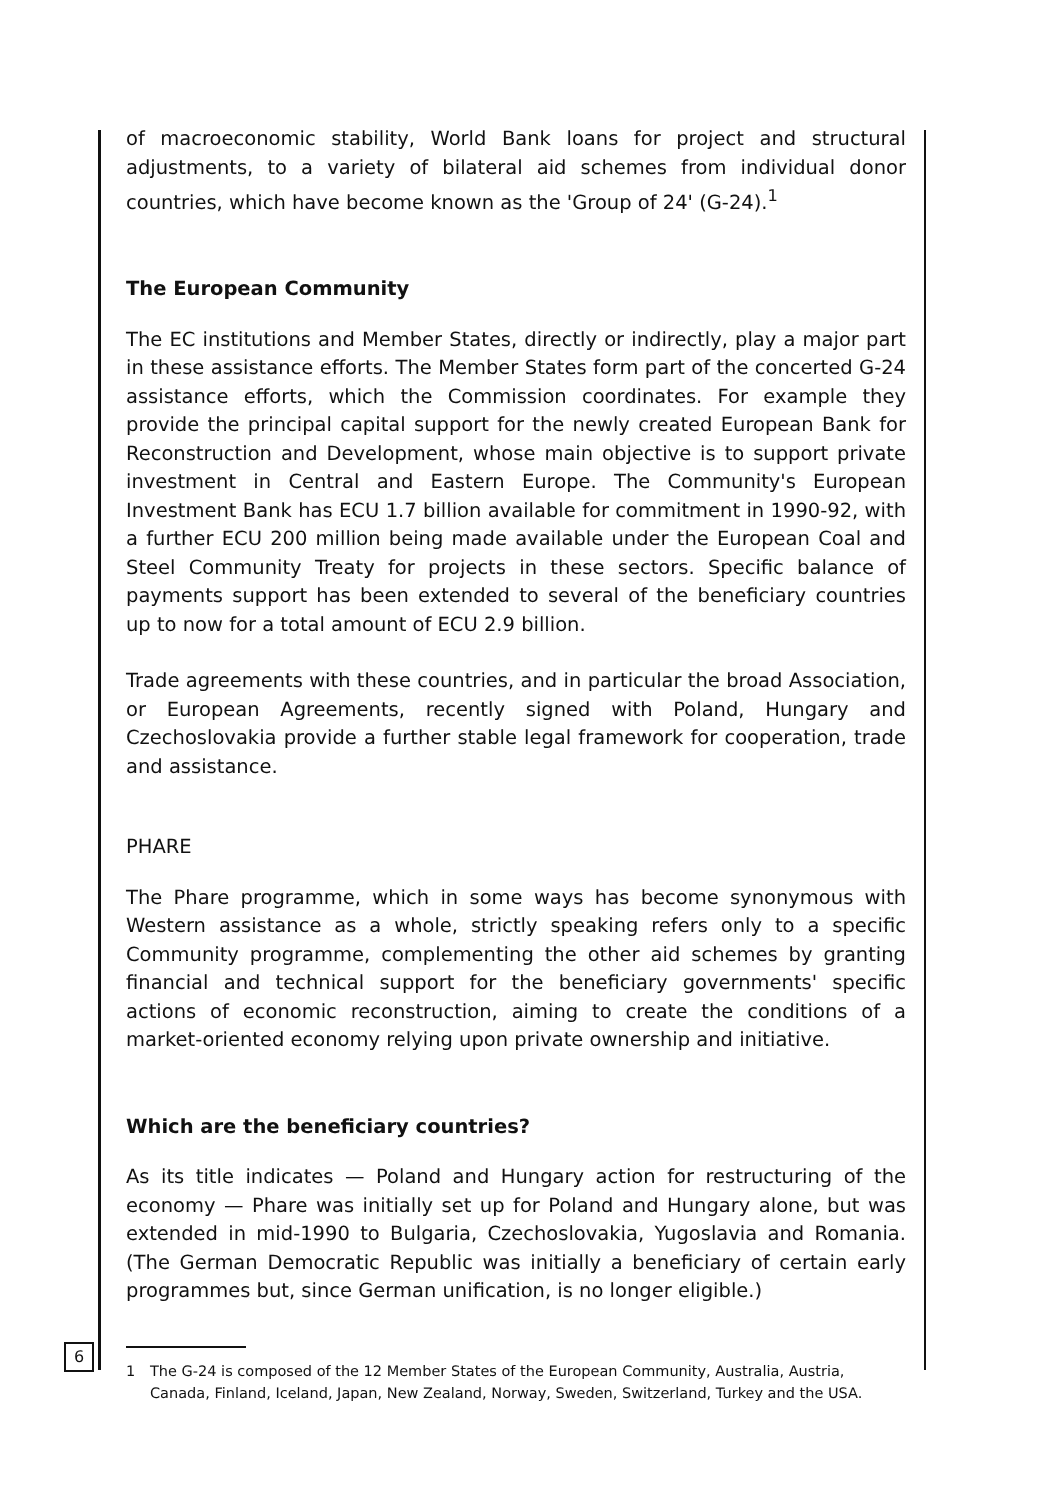of macroeconomic stability, World Bank loans for project and structural adjustments, to a variety of bilateral aid schemes from individual donor countries, which have become known as the 'Group of 24' (G-24).<sup>1</sup>
The European Community
The EC institutions and Member States, directly or indirectly, play a major part in these assistance efforts. The Member States form part of the concerted G-24 assistance efforts, which the Commission coordinates. For example they provide the principal capital support for the newly created European Bank for Reconstruction and Development, whose main objective is to support private investment in Central and Eastern Europe. The Community's European Investment Bank has ECU 1.7 billion available for commitment in 1990-92, with a further ECU 200 million being made available under the European Coal and Steel Community Treaty for projects in these sectors. Specific balance of payments support has been extended to several of the beneficiary countries up to now for a total amount of ECU 2.9 billion.
Trade agreements with these countries, and in particular the broad Association, or European Agreements, recently signed with Poland, Hungary and Czechoslovakia provide a further stable legal framework for cooperation, trade and assistance.
PHARE
The Phare programme, which in some ways has become synonymous with Western assistance as a whole, strictly speaking refers only to a specific Community programme, complementing the other aid schemes by granting financial and technical support for the beneficiary governments' specific actions of economic reconstruction, aiming to create the conditions of a market-oriented economy relying upon private ownership and initiative.
Which are the beneficiary countries?
As its title indicates — Poland and Hungary action for restructuring of the economy — Phare was initially set up for Poland and Hungary alone, but was extended in mid-1990 to Bulgaria, Czechoslovakia, Yugoslavia and Romania. (The German Democratic Republic was initially a beneficiary of certain early programmes but, since German unification, is no longer eligible.)
1 The G-24 is composed of the 12 Member States of the European Community, Australia, Austria, Canada, Finland, Iceland, Japan, New Zealand, Norway, Sweden, Switzerland, Turkey and the USA.
6